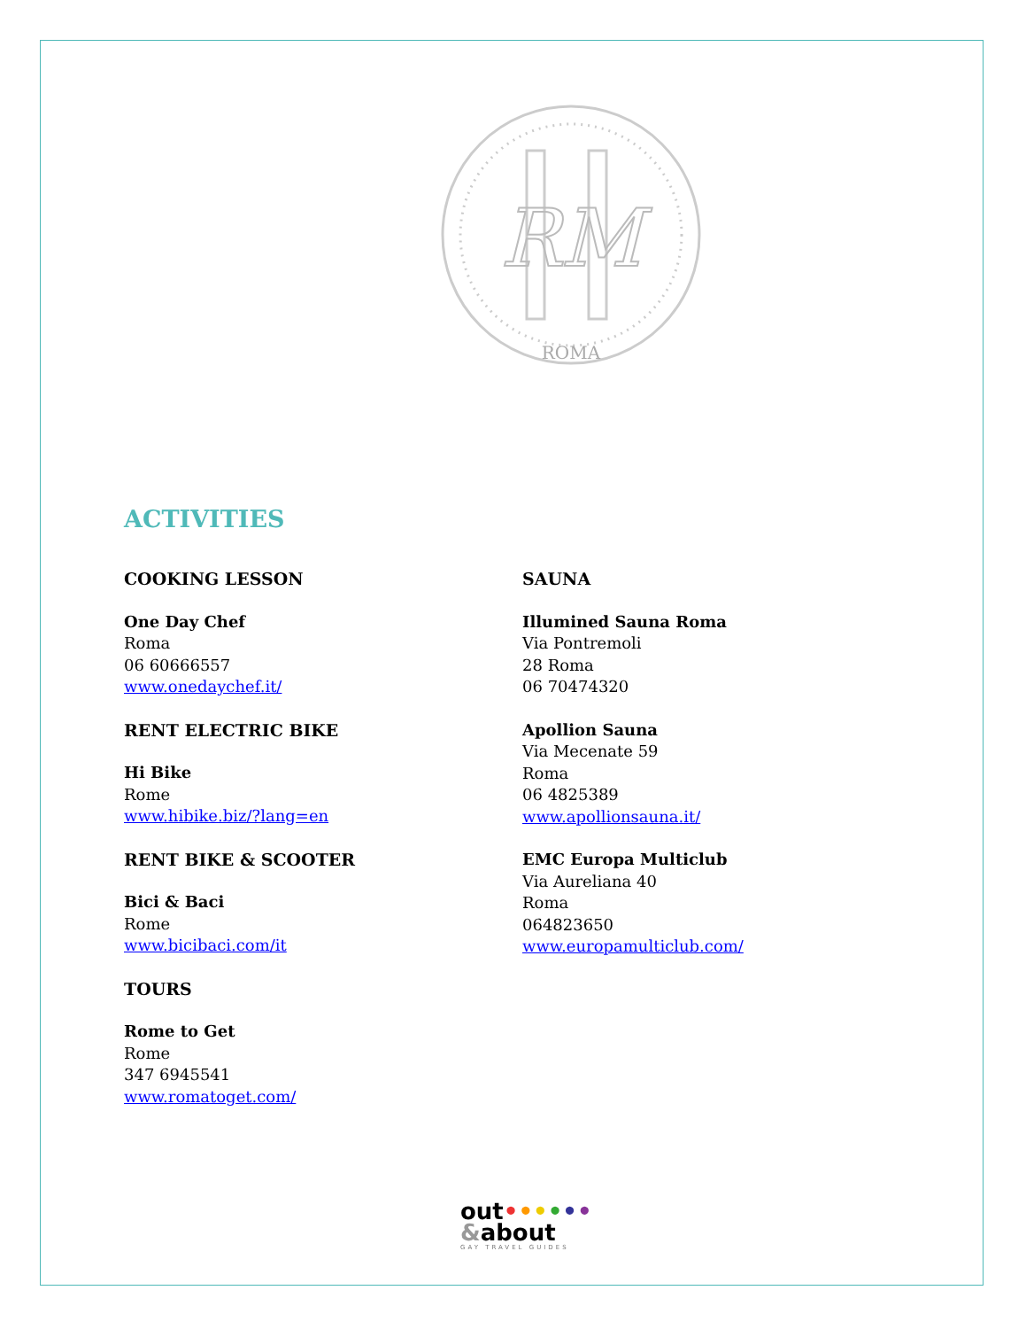RM
ROMA
ACTIVITIES
COOKING LESSON
One Day Chef
Roma
06 60666557
www.onedaychef.it/
RENT ELECTRIC BIKE
Hi Bike
Rome
www.hibike.biz/?lang=en
RENT BIKE & SCOOTER
Bici & Baci
Rome
www.bicibaci.com/it
TOURS
Rome to Get
Rome
347 6945541
www.romatoget.com/
SAUNA
Illumined Sauna Roma
Via Pontremoli
28 Roma
06 70474320
Apollion Sauna
Via Mecenate 59
Roma
06 4825389
www.apollionsauna.it/
EMC Europa Multiclub
Via Aureliana 40
Roma
064823650
www.europamulticlub.com/
out••••••
&about
GAY TRAVEL GUIDES